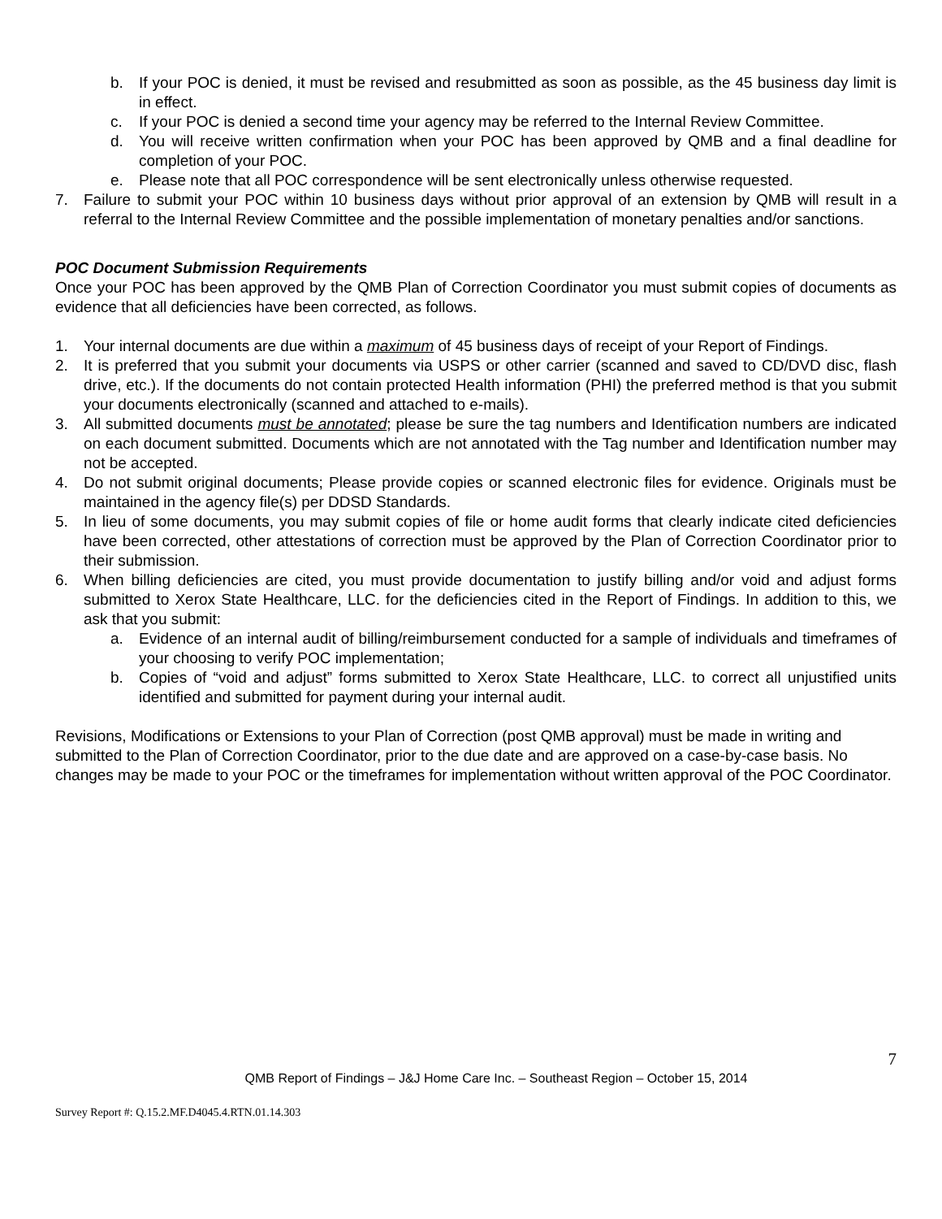b. If your POC is denied, it must be revised and resubmitted as soon as possible, as the 45 business day limit is in effect.
c. If your POC is denied a second time your agency may be referred to the Internal Review Committee.
d. You will receive written confirmation when your POC has been approved by QMB and a final deadline for completion of your POC.
e. Please note that all POC correspondence will be sent electronically unless otherwise requested.
7. Failure to submit your POC within 10 business days without prior approval of an extension by QMB will result in a referral to the Internal Review Committee and the possible implementation of monetary penalties and/or sanctions.
POC Document Submission Requirements
Once your POC has been approved by the QMB Plan of Correction Coordinator you must submit copies of documents as evidence that all deficiencies have been corrected, as follows.
1. Your internal documents are due within a maximum of 45 business days of receipt of your Report of Findings.
2. It is preferred that you submit your documents via USPS or other carrier (scanned and saved to CD/DVD disc, flash drive, etc.). If the documents do not contain protected Health information (PHI) the preferred method is that you submit your documents electronically (scanned and attached to e-mails).
3. All submitted documents must be annotated; please be sure the tag numbers and Identification numbers are indicated on each document submitted. Documents which are not annotated with the Tag number and Identification number may not be accepted.
4. Do not submit original documents; Please provide copies or scanned electronic files for evidence. Originals must be maintained in the agency file(s) per DDSD Standards.
5. In lieu of some documents, you may submit copies of file or home audit forms that clearly indicate cited deficiencies have been corrected, other attestations of correction must be approved by the Plan of Correction Coordinator prior to their submission.
6. When billing deficiencies are cited, you must provide documentation to justify billing and/or void and adjust forms submitted to Xerox State Healthcare, LLC. for the deficiencies cited in the Report of Findings. In addition to this, we ask that you submit:
a. Evidence of an internal audit of billing/reimbursement conducted for a sample of individuals and timeframes of your choosing to verify POC implementation;
b. Copies of “void and adjust” forms submitted to Xerox State Healthcare, LLC. to correct all unjustified units identified and submitted for payment during your internal audit.
Revisions, Modifications or Extensions to your Plan of Correction (post QMB approval) must be made in writing and submitted to the Plan of Correction Coordinator, prior to the due date and are approved on a case-by-case basis. No changes may be made to your POC or the timeframes for implementation without written approval of the POC Coordinator.
7
QMB Report of Findings – J&J Home Care Inc. – Southeast Region – October 15, 2014
Survey Report #: Q.15.2.MF.D4045.4.RTN.01.14.303